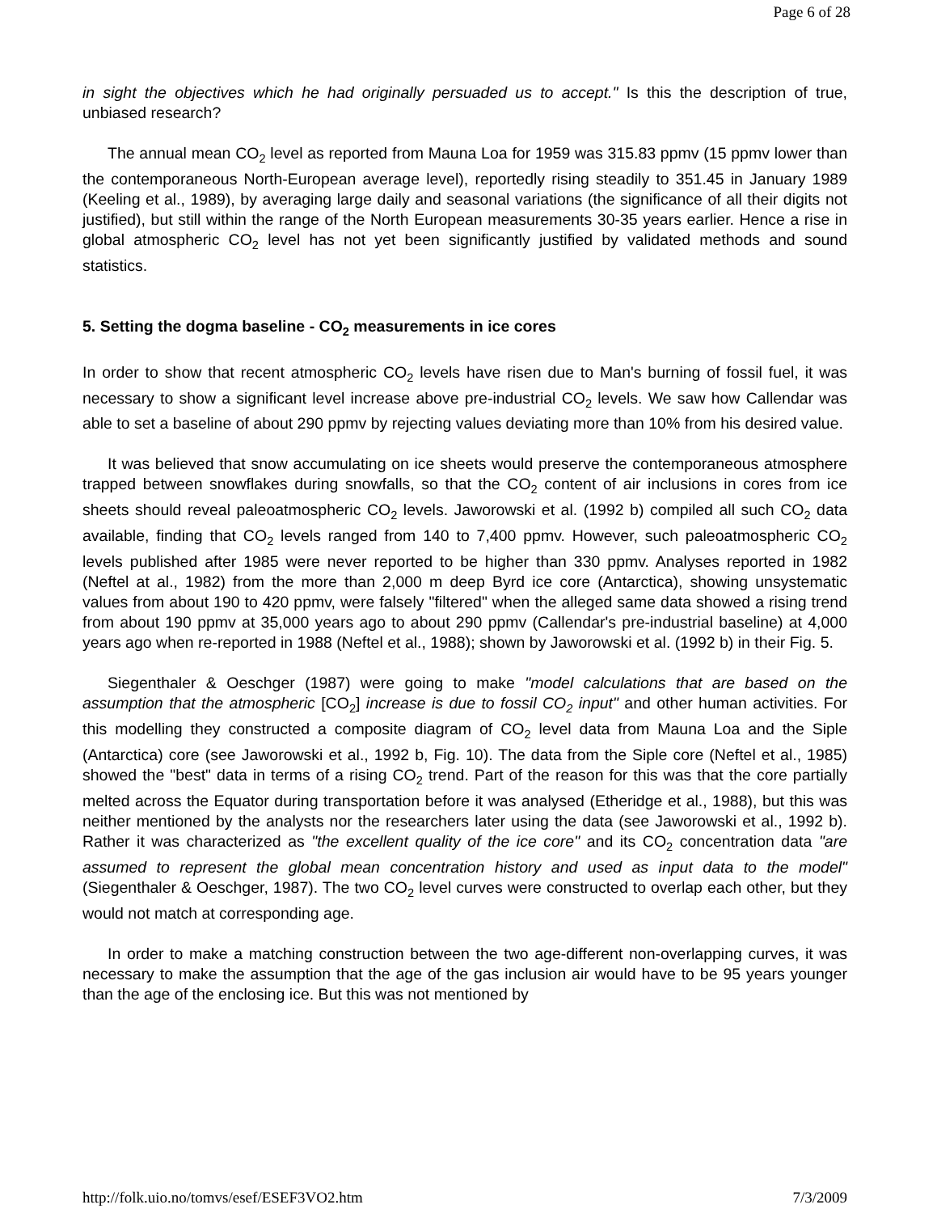Page 6 of 28
in sight the objectives which he had originally persuaded us to accept." Is this the description of true, unbiased research?
The annual mean CO<sub>2</sub> level as reported from Mauna Loa for 1959 was 315.83 ppmv (15 ppmv lower than the contemporaneous North-European average level), reportedly rising steadily to 351.45 in January 1989 (Keeling et al., 1989), by averaging large daily and seasonal variations (the significance of all their digits not justified), but still within the range of the North European measurements 30-35 years earlier. Hence a rise in global atmospheric CO<sub>2</sub> level has not yet been significantly justified by validated methods and sound statistics.
5. Setting the dogma baseline - CO<sub>2</sub> measurements in ice cores
In order to show that recent atmospheric CO<sub>2</sub> levels have risen due to Man's burning of fossil fuel, it was necessary to show a significant level increase above pre-industrial CO<sub>2</sub> levels. We saw how Callendar was able to set a baseline of about 290 ppmv by rejecting values deviating more than 10% from his desired value.
It was believed that snow accumulating on ice sheets would preserve the contemporaneous atmosphere trapped between snowflakes during snowfalls, so that the CO<sub>2</sub> content of air inclusions in cores from ice sheets should reveal paleoatmospheric CO<sub>2</sub> levels. Jaworowski et al. (1992 b) compiled all such CO<sub>2</sub> data available, finding that CO<sub>2</sub> levels ranged from 140 to 7,400 ppmv. However, such paleoatmospheric CO<sub>2</sub> levels published after 1985 were never reported to be higher than 330 ppmv. Analyses reported in 1982 (Neftel at al., 1982) from the more than 2,000 m deep Byrd ice core (Antarctica), showing unsystematic values from about 190 to 420 ppmv, were falsely "filtered" when the alleged same data showed a rising trend from about 190 ppmv at 35,000 years ago to about 290 ppmv (Callendar's pre-industrial baseline) at 4,000 years ago when re-reported in 1988 (Neftel et al., 1988); shown by Jaworowski et al. (1992 b) in their Fig. 5.
Siegenthaler & Oeschger (1987) were going to make "model calculations that are based on the assumption that the atmospheric [CO<sub>2</sub>] increase is due to fossil CO<sub>2</sub> input" and other human activities. For this modelling they constructed a composite diagram of CO<sub>2</sub> level data from Mauna Loa and the Siple (Antarctica) core (see Jaworowski et al., 1992 b, Fig. 10). The data from the Siple core (Neftel et al., 1985) showed the "best" data in terms of a rising CO<sub>2</sub> trend. Part of the reason for this was that the core partially melted across the Equator during transportation before it was analysed (Etheridge et al., 1988), but this was neither mentioned by the analysts nor the researchers later using the data (see Jaworowski et al., 1992 b). Rather it was characterized as "the excellent quality of the ice core" and its CO<sub>2</sub> concentration data "are assumed to represent the global mean concentration history and used as input data to the model" (Siegenthaler & Oeschger, 1987). The two CO<sub>2</sub> level curves were constructed to overlap each other, but they would not match at corresponding age.
In order to make a matching construction between the two age-different non-overlapping curves, it was necessary to make the assumption that the age of the gas inclusion air would have to be 95 years younger than the age of the enclosing ice. But this was not mentioned by
http://folk.uio.no/tomvs/esef/ESEF3VO2.htm 7/3/2009